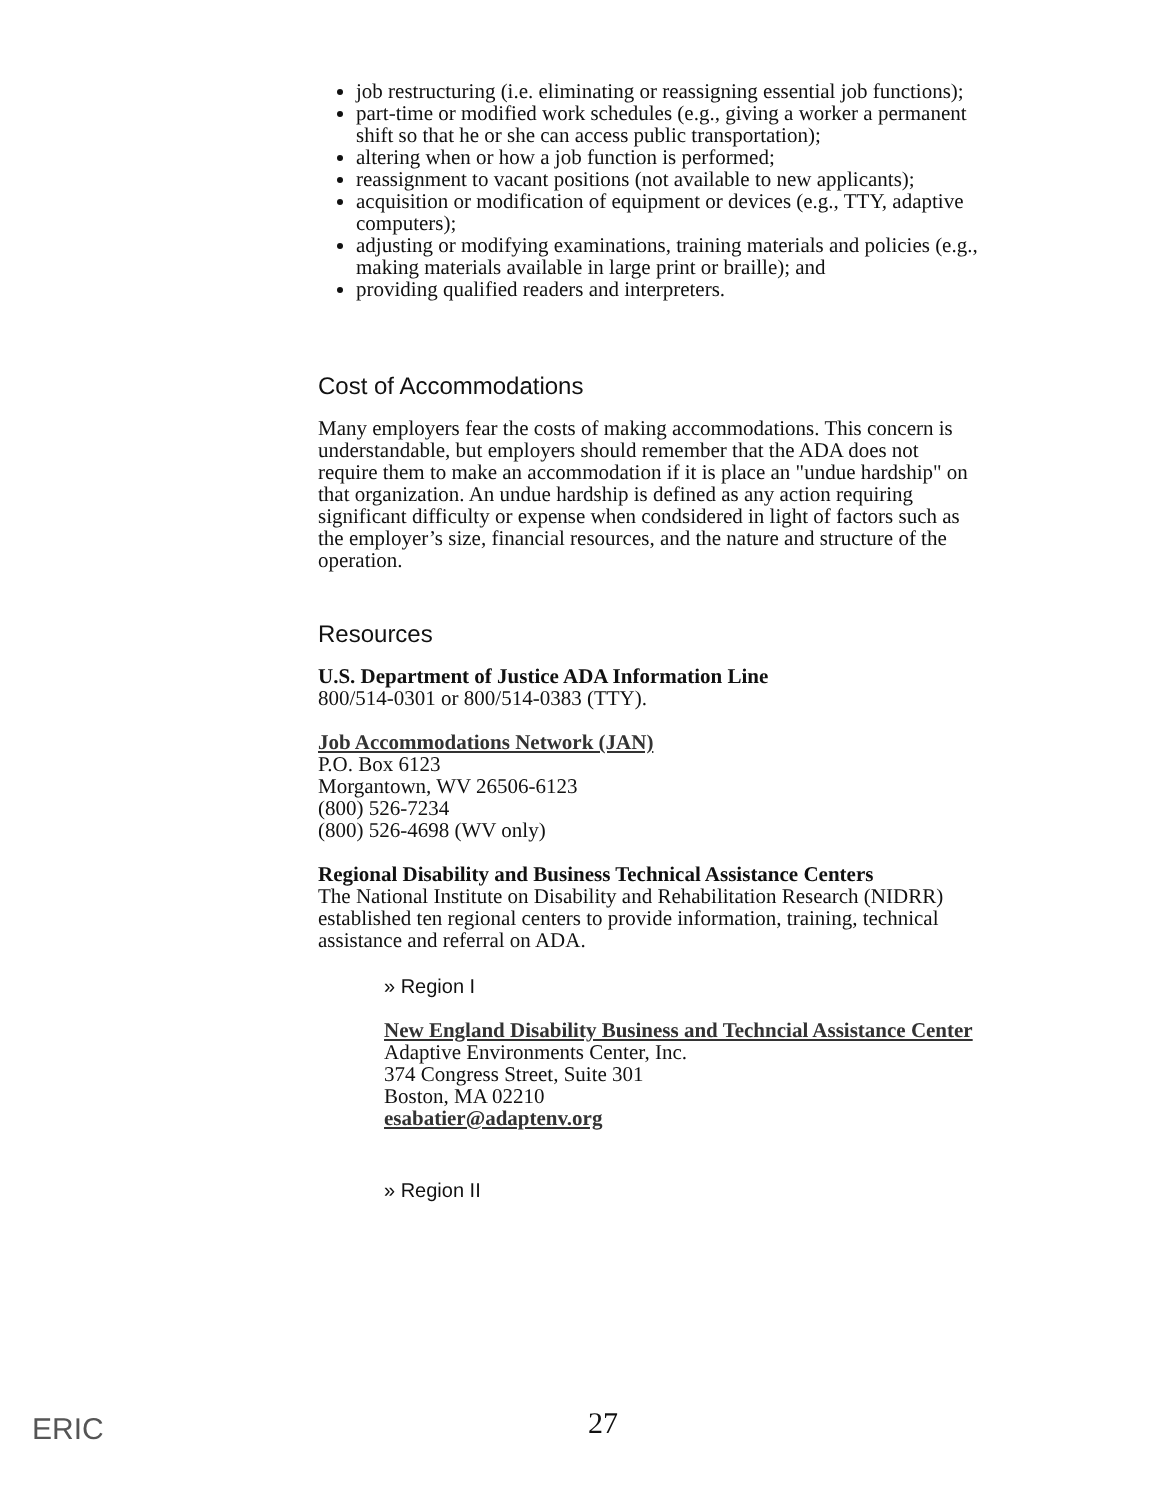job restructuring (i.e. eliminating or reassigning essential job functions);
part-time or modified work schedules (e.g., giving a worker a permanent shift so that he or she can access public transportation);
altering when or how a job function is performed;
reassignment to vacant positions (not available to new applicants);
acquisition or modification of equipment or devices (e.g., TTY, adaptive computers);
adjusting or modifying examinations, training materials and policies (e.g., making materials available in large print or braille); and
providing qualified readers and interpreters.
Cost of Accommodations
Many employers fear the costs of making accommodations. This concern is understandable, but employers should remember that the ADA does not require them to make an accommodation if it is place an "undue hardship" on that organization. An undue hardship is defined as any action requiring significant difficulty or expense when condsidered in light of factors such as the employer’s size, financial resources, and the nature and structure of the operation.
Resources
U.S. Department of Justice ADA Information Line
800/514-0301 or 800/514-0383 (TTY).
Job Accommodations Network (JAN)
P.O. Box 6123
Morgantown, WV 26506-6123
(800) 526-7234
(800) 526-4698 (WV only)
Regional Disability and Business Technical Assistance Centers
The National Institute on Disability and Rehabilitation Research (NIDRR) established ten regional centers to provide information, training, technical assistance and referral on ADA.
» Region I
New England Disability Business and Techncial Assistance Center
Adaptive Environments Center, Inc.
374 Congress Street, Suite 301
Boston, MA 02210
esabatier@adaptenv.org
» Region II
27
ERIC